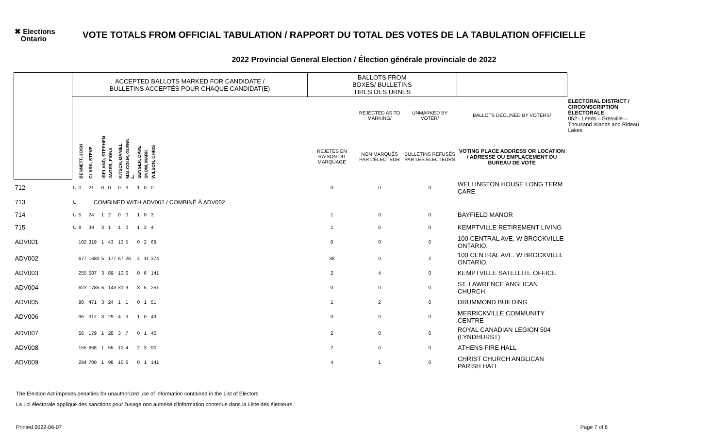✖ Elections
Ontario
VOTE TOTALS FROM OFFICIAL TABULATION / RAPPORT DU TOTAL DES VOTES DE LA TABULATION OFFICIELLE
2022 Provincial General Election / Élection générale provinciale de 2022
| | ACCEPTED BALLOTS MARKED FOR CANDIDATE / BULLETINS ACCEPTÉS POUR CHAQUE CANDIDAT(E) | | | | | | | | | | | BALLOTS FROM BOXES/ BULLETINS TIRÉS DES URNES | | | | |
| --- | --- | --- | --- | --- | --- | --- | --- | --- | --- | --- | --- | --- | --- | --- | --- | --- |
| | | | | | | | | | | | | | REJECTED AS TO MARKING/ | UNMARKED BY VOTER/ | BALLOTS DECLINED BY VOTERS/ | ELECTORAL DISTRICT / CIRCONSCRIPTION ÉLECTORALE 052 - Leeds—Grenville—Thousand Islands and Rideau Lakes |
| | | BENNETT, JOSH | CLARK, STEVE | IRELAND, STEPHEN | JAGER, FIONA | KITSCH, DANIEL | MALCOLM, GLENN L. | SENGER, DAVE | SNOW, MARK | WILSON, CHRIS | | REJETÉS EN RAISON DU MARQUAGE | NON MARQUÉS PAR L'ÉLECTEUR | BULLETINS REFUSÉS PAR LES ÉLECTEURS | VOTING PLACE ADDRESS OR LOCATION / ADRESSE OU EMPLACEMENT DU BUREAU DE VOTE | |
| 712 | U | 0 | 21 | 0 | 0 | 0 | 3 | 1 | 0 | 0 | | 0 | 0 | 0 | WELLINGTON HOUSE LONG TERM CARE | |
| 713 | U | COMBINED WITH ADV002 / COMBINÉ À ADV002 | | | | | | | | | | | | | | |
| 714 | U | 5 | 24 | 1 | 2 | 0 | 0 | 1 | 0 | 3 | | 1 | 0 | 0 | BAYFIELD MANOR | |
| 715 | U | 8 | 39 | 3 | 1 | 1 | 0 | 1 | 2 | 4 | | 1 | 0 | 0 | KEMPTVILLE RETIREMENT LIVING | |
| ADV001 | | 102 | 319 | 1 | 43 | 13 | 5 | 0 | 2 | 69 | | 0 | 0 | 0 | 100 CENTRAL AVE. W BROCKVILLE ONTARIO. | |
| ADV002 | | 677 | 1680 | 5 | 177 | 67 | 26 | 4 | 11 | 374 | | 38 | 0 | 2 | 100 CENTRAL AVE. W BROCKVILLE ONTARIO. | |
| ADV003 | | 255 | 587 | 3 | 89 | 13 | 6 | 0 | 6 | 141 | | 2 | 4 | 0 | KEMPTVILLE SATELLITE OFFICE | |
| ADV004 | | 622 | 1785 | 6 | 143 | 31 | 9 | 3 | 5 | 251 | | 0 | 0 | 0 | ST. LAWRENCE ANGLICAN CHURCH | |
| ADV005 | | 98 | 471 | 3 | 24 | 1 | 1 | 0 | 1 | 51 | | 1 | 2 | 0 | DRUMMOND BUILDING | |
| ADV006 | | 96 | 317 | 3 | 29 | 4 | 3 | 1 | 0 | 49 | | 0 | 0 | 0 | MERRICKVILLE COMMUNITY CENTRE | |
| ADV007 | | 56 | 179 | 1 | 28 | 3 | 7 | 0 | 1 | 40 | | 2 | 0 | 0 | ROYAL CANADIAN LEGION 504 (LYNDHURST) | |
| ADV008 | | 155 | 668 | 1 | 55 | 12 | 4 | 2 | 3 | 90 | | 2 | 0 | 0 | ATHENS FIRE HALL | |
| ADV009 | | 294 | 700 | 1 | 98 | 10 | 6 | 0 | 1 | 141 | | 4 | 1 | 0 | CHRIST CHURCH ANGLICAN PARISH HALL | |
The Election Act imposes penalties for unauthorized use of information contained in the List of Electors
La Loi électorale applique des sanctions pour l'usage non autorisé d'information contenue dans la Liste des électeurs.
Printed 2022-06-07 Page 7 of 8